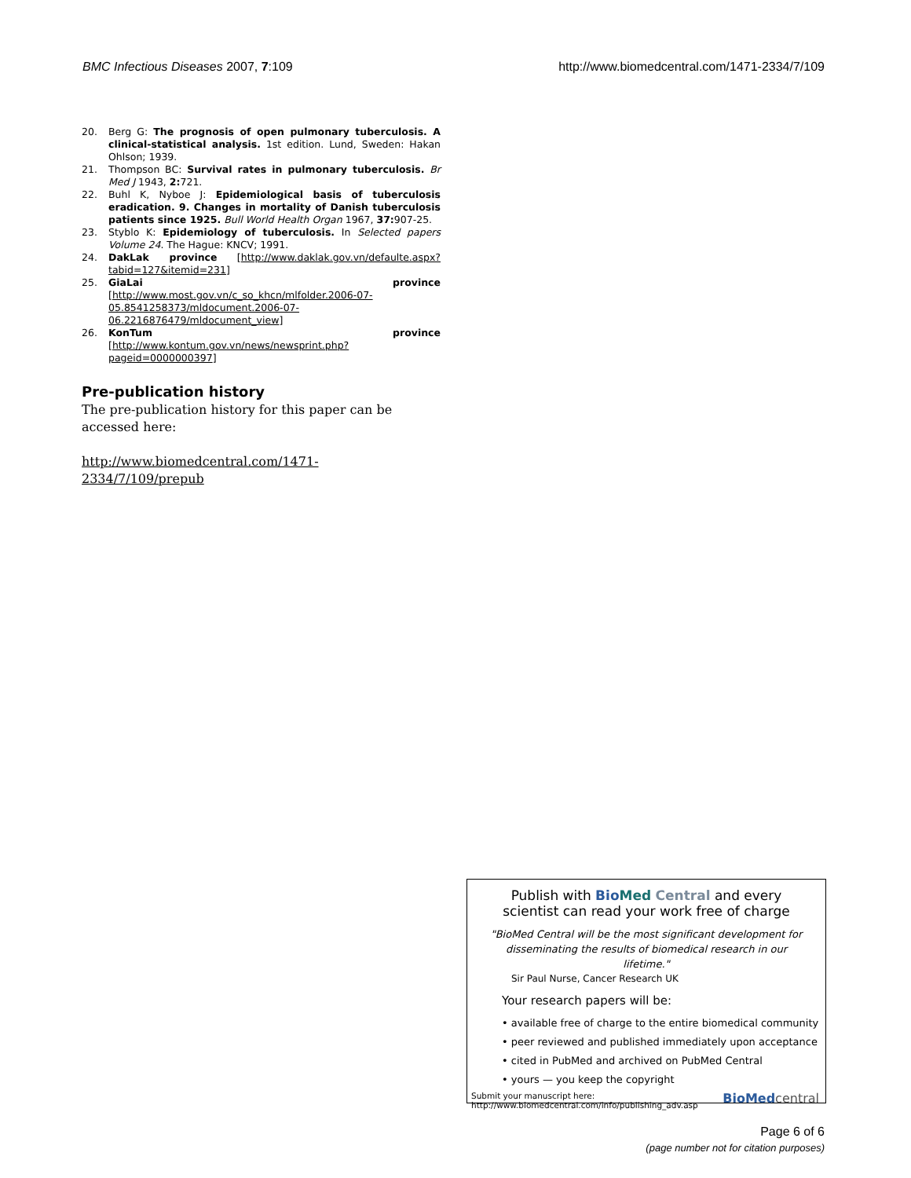BMC Infectious Diseases 2007, 7:109 http://www.biomedcentral.com/1471-2334/7/109
20. Berg G: The prognosis of open pulmonary tuberculosis. A clinical-statistical analysis. 1st edition. Lund, Sweden: Hakan Ohlson; 1939.
21. Thompson BC: Survival rates in pulmonary tuberculosis. Br Med J 1943, 2: 721.
22. Buhl K, Nyboe J: Epidemiological basis of tuberculosis eradication. 9. Changes in mortality of Danish tuberculosis patients since 1925. Bull World Health Organ 1967, 37: 907-25.
23. Styblo K: Epidemiology of tuberculosis. In Selected papers Volume 24. The Hague: KNCV; 1991.
24. DakLak province [http://www.daklak.gov.vn/defaulte.aspx?tabid=127&itemid=231]
25. GiaLai province [http://www.most.gov.vn/c_so_khcn/mlfolder.2006-07-05.8541258373/mldocument.2006-07-06.2216876479/mldocument_view]
26. KonTum province [http://www.kontum.gov.vn/news/newsprint.php?pageid=0000000397]
Pre-publication history
The pre-publication history for this paper can be accessed here:
http://www.biomedcentral.com/1471-2334/7/109/prepub
Publish with Bio Med Central and every
scientist can read your work free of charge
"BioMed Central will be the most significant development for disseminating the results of biomedical research in our lifetime."
Sir Paul Nurse, Cancer Research UK
Your research papers will be:
• available free of charge to the entire biomedical community
• peer reviewed and published immediately upon acceptance
• cited in PubMed and archived on PubMed Central
• yours — you keep the copyright
Submit your manuscript here:
http://www.biomedcentral.com/info/publishing_adv.asp BioMed central
Page 6 of 6
(page number not for citation purposes)